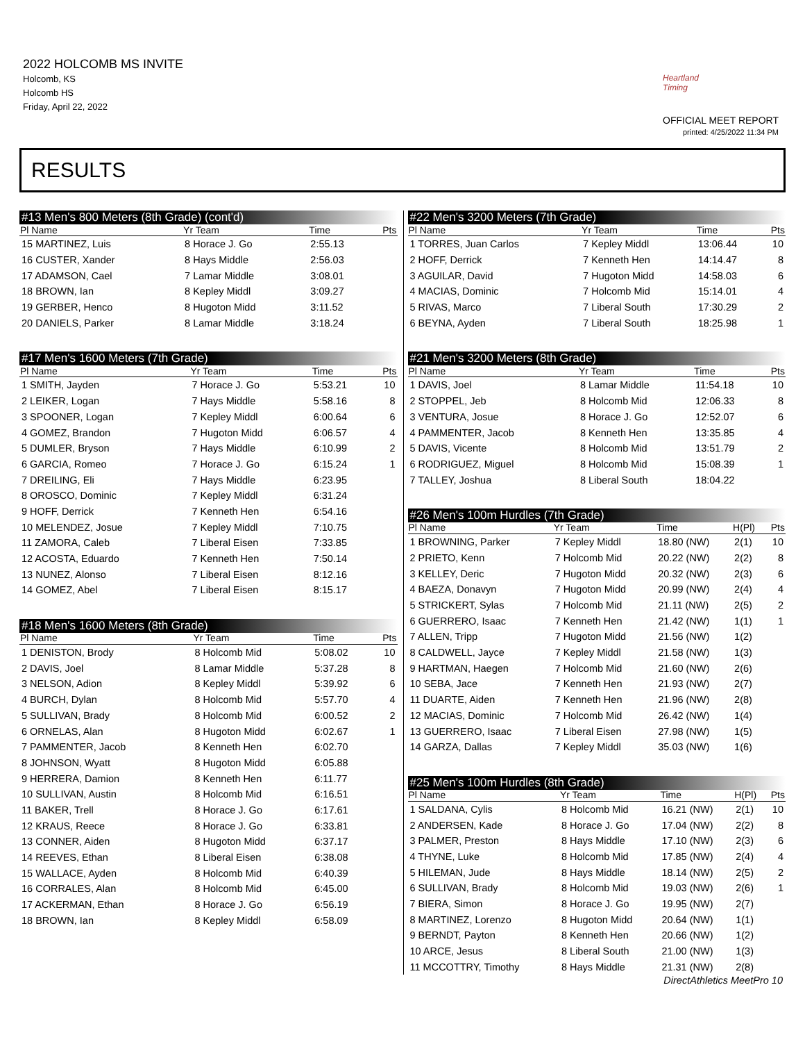2022 HOLCOMB MS INVITE
Holcomb, KS
Holcomb HS
Friday, April 22, 2022
Heartland Timing
OFFICIAL MEET REPORT
printed: 4/25/2022 11:34 PM
RESULTS
#13 Men's 800 Meters (8th Grade) (cont'd)
| Pl Name | Yr Team | Time | Pts |
| --- | --- | --- | --- |
| 15 MARTINEZ, Luis | 8 Horace J. Go | 2:55.13 | |
| 16 CUSTER, Xander | 8 Hays Middle | 2:56.03 | |
| 17 ADAMSON, Cael | 7 Lamar Middle | 3:08.01 | |
| 18 BROWN, Ian | 8 Kepley Middl | 3:09.27 | |
| 19 GERBER, Henco | 8 Hugoton Midd | 3:11.52 | |
| 20 DANIELS, Parker | 8 Lamar Middle | 3:18.24 | |
#17 Men's 1600 Meters (7th Grade)
| Pl Name | Yr Team | Time | Pts |
| --- | --- | --- | --- |
| 1 SMITH, Jayden | 7 Horace J. Go | 5:53.21 | 10 |
| 2 LEIKER, Logan | 7 Hays Middle | 5:58.16 | 8 |
| 3 SPOONER, Logan | 7 Kepley Middl | 6:00.64 | 6 |
| 4 GOMEZ, Brandon | 7 Hugoton Midd | 6:06.57 | 4 |
| 5 DUMLER, Bryson | 7 Hays Middle | 6:10.99 | 2 |
| 6 GARCIA, Romeo | 7 Horace J. Go | 6:15.24 | 1 |
| 7 DREILING, Eli | 7 Hays Middle | 6:23.95 | |
| 8 OROSCO, Dominic | 7 Kepley Middl | 6:31.24 | |
| 9 HOFF, Derrick | 7 Kenneth Hen | 6:54.16 | |
| 10 MELENDEZ, Josue | 7 Kepley Middl | 7:10.75 | |
| 11 ZAMORA, Caleb | 7 Liberal Eisen | 7:33.85 | |
| 12 ACOSTA, Eduardo | 7 Kenneth Hen | 7:50.14 | |
| 13 NUNEZ, Alonso | 7 Liberal Eisen | 8:12.16 | |
| 14 GOMEZ, Abel | 7 Liberal Eisen | 8:15.17 | |
#18 Men's 1600 Meters (8th Grade)
| Pl Name | Yr Team | Time | Pts |
| --- | --- | --- | --- |
| 1 DENISTON, Brody | 8 Holcomb Mid | 5:08.02 | 10 |
| 2 DAVIS, Joel | 8 Lamar Middle | 5:37.28 | 8 |
| 3 NELSON, Adion | 8 Kepley Middl | 5:39.92 | 6 |
| 4 BURCH, Dylan | 8 Holcomb Mid | 5:57.70 | 4 |
| 5 SULLIVAN, Brady | 8 Holcomb Mid | 6:00.52 | 2 |
| 6 ORNELAS, Alan | 8 Hugoton Midd | 6:02.67 | 1 |
| 7 PAMMENTER, Jacob | 8 Kenneth Hen | 6:02.70 | |
| 8 JOHNSON, Wyatt | 8 Hugoton Midd | 6:05.88 | |
| 9 HERRERA, Damion | 8 Kenneth Hen | 6:11.77 | |
| 10 SULLIVAN, Austin | 8 Holcomb Mid | 6:16.51 | |
| 11 BAKER, Trell | 8 Horace J. Go | 6:17.61 | |
| 12 KRAUS, Reece | 8 Horace J. Go | 6:33.81 | |
| 13 CONNER, Aiden | 8 Hugoton Midd | 6:37.17 | |
| 14 REEVES, Ethan | 8 Liberal Eisen | 6:38.08 | |
| 15 WALLACE, Ayden | 8 Holcomb Mid | 6:40.39 | |
| 16 CORRALES, Alan | 8 Holcomb Mid | 6:45.00 | |
| 17 ACKERMAN, Ethan | 8 Horace J. Go | 6:56.19 | |
| 18 BROWN, Ian | 8 Kepley Middl | 6:58.09 | |
#22 Men's 3200 Meters (7th Grade)
| Pl Name | Yr Team | Time | Pts |
| --- | --- | --- | --- |
| 1 TORRES, Juan Carlos | 7 Kepley Middl | 13:06.44 | 10 |
| 2 HOFF, Derrick | 7 Kenneth Hen | 14:14.47 | 8 |
| 3 AGUILAR, David | 7 Hugoton Midd | 14:58.03 | 6 |
| 4 MACIAS, Dominic | 7 Holcomb Mid | 15:14.01 | 4 |
| 5 RIVAS, Marco | 7 Liberal South | 17:30.29 | 2 |
| 6 BEYNA, Ayden | 7 Liberal South | 18:25.98 | 1 |
#21 Men's 3200 Meters (8th Grade)
| Pl Name | Yr Team | Time | Pts |
| --- | --- | --- | --- |
| 1 DAVIS, Joel | 8 Lamar Middle | 11:54.18 | 10 |
| 2 STOPPEL, Jeb | 8 Holcomb Mid | 12:06.33 | 8 |
| 3 VENTURA, Josue | 8 Horace J. Go | 12:52.07 | 6 |
| 4 PAMMENTER, Jacob | 8 Kenneth Hen | 13:35.85 | 4 |
| 5 DAVIS, Vicente | 8 Holcomb Mid | 13:51.79 | 2 |
| 6 RODRIGUEZ, Miguel | 8 Holcomb Mid | 15:08.39 | 1 |
| 7 TALLEY, Joshua | 8 Liberal South | 18:04.22 | |
#26 Men's 100m Hurdles (7th Grade)
| Pl Name | Yr Team | Time | H(Pl) | Pts |
| --- | --- | --- | --- | --- |
| 1 BROWNING, Parker | 7 Kepley Middl | 18.80 (NW) | 2(1) | 10 |
| 2 PRIETO, Kenn | 7 Holcomb Mid | 20.22 (NW) | 2(2) | 8 |
| 3 KELLEY, Deric | 7 Hugoton Midd | 20.32 (NW) | 2(3) | 6 |
| 4 BAEZA, Donavyn | 7 Hugoton Midd | 20.99 (NW) | 2(4) | 4 |
| 5 STRICKERT, Sylas | 7 Holcomb Mid | 21.11 (NW) | 2(5) | 2 |
| 6 GUERRERO, Isaac | 7 Kenneth Hen | 21.42 (NW) | 1(1) | 1 |
| 7 ALLEN, Tripp | 7 Hugoton Midd | 21.56 (NW) | 1(2) | |
| 8 CALDWELL, Jayce | 7 Kepley Middl | 21.58 (NW) | 1(3) | |
| 9 HARTMAN, Haegen | 7 Holcomb Mid | 21.60 (NW) | 2(6) | |
| 10 SEBA, Jace | 7 Kenneth Hen | 21.93 (NW) | 2(7) | |
| 11 DUARTE, Aiden | 7 Kenneth Hen | 21.96 (NW) | 2(8) | |
| 12 MACIAS, Dominic | 7 Holcomb Mid | 26.42 (NW) | 1(4) | |
| 13 GUERRERO, Isaac | 7 Liberal Eisen | 27.98 (NW) | 1(5) | |
| 14 GARZA, Dallas | 7 Kepley Middl | 35.03 (NW) | 1(6) | |
#25 Men's 100m Hurdles (8th Grade)
| Pl Name | Yr Team | Time | H(Pl) | Pts |
| --- | --- | --- | --- | --- |
| 1 SALDANA, Cylis | 8 Holcomb Mid | 16.21 (NW) | 2(1) | 10 |
| 2 ANDERSEN, Kade | 8 Horace J. Go | 17.04 (NW) | 2(2) | 8 |
| 3 PALMER, Preston | 8 Hays Middle | 17.10 (NW) | 2(3) | 6 |
| 4 THYNE, Luke | 8 Holcomb Mid | 17.85 (NW) | 2(4) | 4 |
| 5 HILEMAN, Jude | 8 Hays Middle | 18.14 (NW) | 2(5) | 2 |
| 6 SULLIVAN, Brady | 8 Holcomb Mid | 19.03 (NW) | 2(6) | 1 |
| 7 BIERA, Simon | 8 Horace J. Go | 19.95 (NW) | 2(7) | |
| 8 MARTINEZ, Lorenzo | 8 Hugoton Midd | 20.64 (NW) | 1(1) | |
| 9 BERNDT, Payton | 8 Kenneth Hen | 20.66 (NW) | 1(2) | |
| 10 ARCE, Jesus | 8 Liberal South | 21.00 (NW) | 1(3) | |
| 11 MCCOTTRY, Timothy | 8 Hays Middle | 21.31 (NW) | 2(8) | |
DirectAthletics MeetPro 10